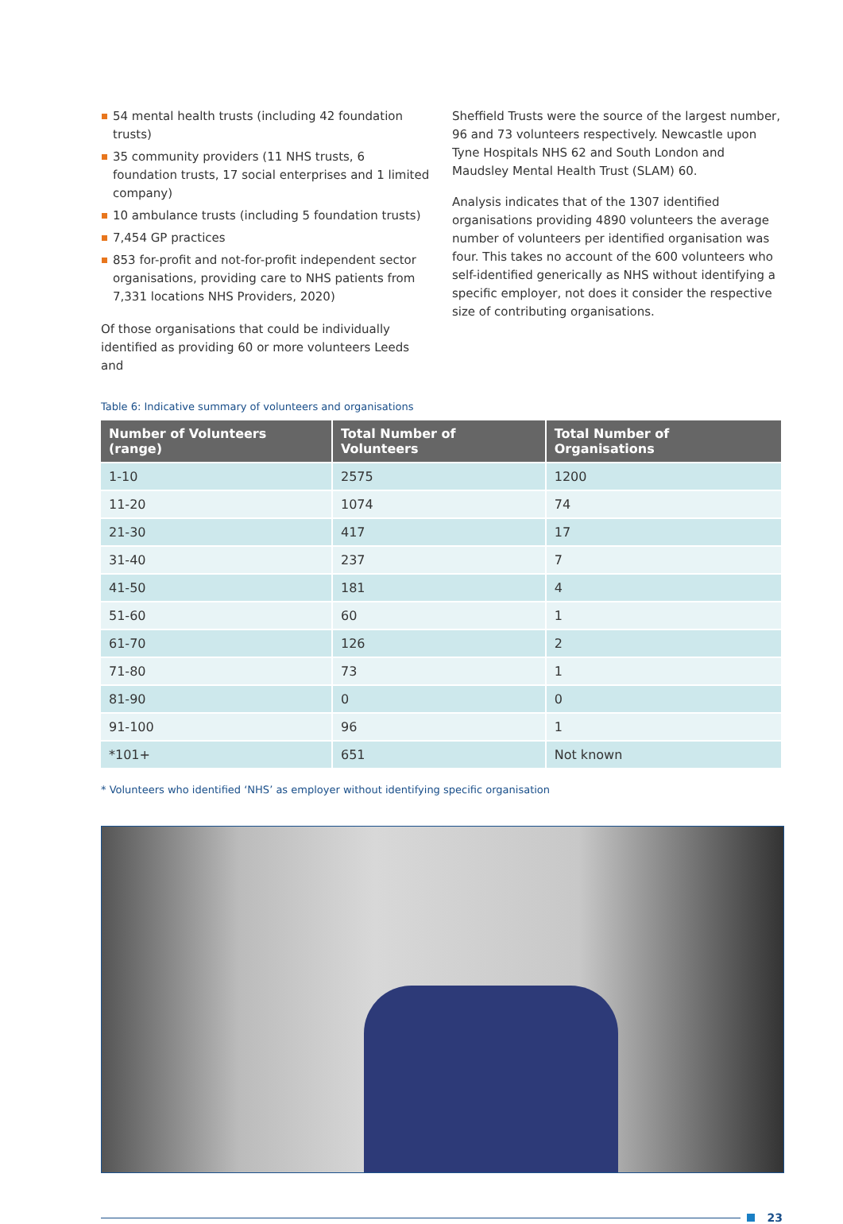54 mental health trusts (including 42 foundation trusts)
35 community providers (11 NHS trusts, 6 foundation trusts, 17 social enterprises and 1 limited company)
10 ambulance trusts (including 5 foundation trusts)
7,454 GP practices
853 for-profit and not-for-profit independent sector organisations, providing care to NHS patients from 7,331 locations NHS Providers, 2020)
Of those organisations that could be individually identified as providing 60 or more volunteers Leeds and
Sheffield Trusts were the source of the largest number, 96 and 73 volunteers respectively. Newcastle upon Tyne Hospitals NHS 62 and South London and Maudsley Mental Health Trust (SLAM) 60.
Analysis indicates that of the 1307 identified organisations providing 4890 volunteers the average number of volunteers per identified organisation was four. This takes no account of the 600 volunteers who self-identified generically as NHS without identifying a specific employer, not does it consider the respective size of contributing organisations.
Table 6: Indicative summary of volunteers and organisations
| Number of Volunteers (range) | Total Number of Volunteers | Total Number of Organisations |
| --- | --- | --- |
| 1-10 | 2575 | 1200 |
| 11-20 | 1074 | 74 |
| 21-30 | 417 | 17 |
| 31-40 | 237 | 7 |
| 41-50 | 181 | 4 |
| 51-60 | 60 | 1 |
| 61-70 | 126 | 2 |
| 71-80 | 73 | 1 |
| 81-90 | 0 | 0 |
| 91-100 | 96 | 1 |
| *101+ | 651 | Not known |
* Volunteers who identified ‘NHS’ as employer without identifying specific organisation
23